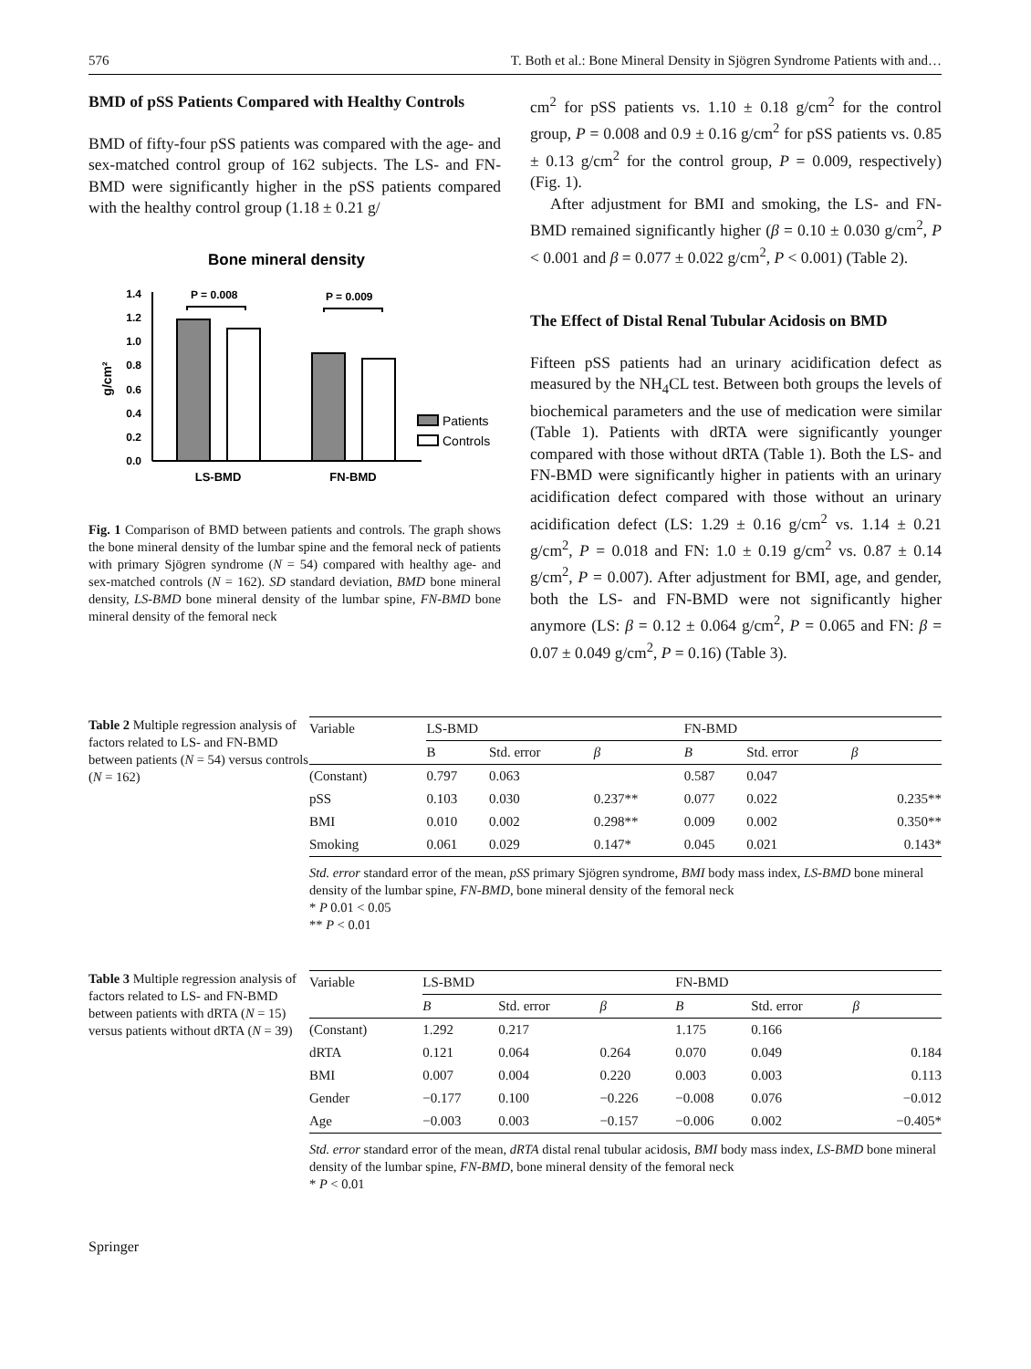576 T. Both et al.: Bone Mineral Density in Sjögren Syndrome Patients with and…
BMD of pSS Patients Compared with Healthy Controls
BMD of fifty-four pSS patients was compared with the age- and sex-matched control group of 162 subjects. The LS- and FN-BMD were significantly higher in the pSS patients compared with the healthy control group (1.18 ± 0.21 g/
Bone mineral density
1.4
1.2
1.0
0.8
0.6
0.4
0.2
0.0
g/cm²
P = 0.008
P = 0.009
LS-BMD
FN-BMD
Patients
Controls
Fig. 1 Comparison of BMD between patients and controls. The graph shows the bone mineral density of the lumbar spine and the femoral neck of patients with primary Sjögren syndrome (N = 54) compared with healthy age- and sex-matched controls (N = 162). SD standard deviation, BMD bone mineral density, LS-BMD bone mineral density of the lumbar spine, FN-BMD bone mineral density of the femoral neck
cm<sup>2</sup> for pSS patients vs. 1.10 ± 0.18 g/cm<sup>2</sup> for the control group, P = 0.008 and 0.9 ± 0.16 g/cm<sup>2</sup> for pSS patients vs. 0.85 ± 0.13 g/cm<sup>2</sup> for the control group, P = 0.009, respectively) (Fig. 1).
After adjustment for BMI and smoking, the LS- and FN-BMD remained significantly higher (β = 0.10 ± 0.030 g/cm<sup>2</sup>, P < 0.001 and β = 0.077 ± 0.022 g/cm<sup>2</sup>, P < 0.001) (Table 2).
The Effect of Distal Renal Tubular Acidosis on BMD
Fifteen pSS patients had an urinary acidification defect as measured by the NH<sub>4</sub>CL test. Between both groups the levels of biochemical parameters and the use of medication were similar (Table 1). Patients with dRTA were significantly younger compared with those without dRTA (Table 1). Both the LS- and FN-BMD were significantly higher in patients with an urinary acidification defect compared with those without an urinary acidification defect (LS: 1.29 ± 0.16 g/cm<sup>2</sup> vs. 1.14 ± 0.21 g/cm<sup>2</sup>, P = 0.018 and FN: 1.0 ± 0.19 g/cm<sup>2</sup> vs. 0.87 ± 0.14 g/cm<sup>2</sup>, P = 0.007). After adjustment for BMI, age, and gender, both the LS- and FN-BMD were not significantly higher anymore (LS: β = 0.12 ± 0.064 g/cm<sup>2</sup>, P = 0.065 and FN: β = 0.07 ± 0.049 g/cm<sup>2</sup>, P = 0.16) (Table 3).
Table 2 Multiple regression analysis of factors related to LS- and FN-BMD between patients (N = 54) versus controls (N = 162)
| Variable | LS-BMD | | | FN-BMD | | |
| --- | --- | --- | --- | --- | --- | --- |
| | B | Std. error | β | B | Std. error | β |
| (Constant) | 0.797 | 0.063 | | 0.587 | 0.047 | |
| pSS | 0.103 | 0.030 | 0.237** | 0.077 | 0.022 | 0.235** |
| BMI | 0.010 | 0.002 | 0.298** | 0.009 | 0.002 | 0.350** |
| Smoking | 0.061 | 0.029 | 0.147* | 0.045 | 0.021 | 0.143* |
Std. error standard error of the mean, pSS primary Sjögren syndrome, BMI body mass index, LS-BMD bone mineral density of the lumbar spine, FN-BMD, bone mineral density of the femoral neck
* P 0.01 < 0.05
** P < 0.01
Table 3 Multiple regression analysis of factors related to LS- and FN-BMD between patients with dRTA (N = 15) versus patients without dRTA (N = 39)
| Variable | LS-BMD | | | FN-BMD | | |
| --- | --- | --- | --- | --- | --- | --- |
| | B | Std. error | β | B | Std. error | β |
| (Constant) | 1.292 | 0.217 | | 1.175 | 0.166 | |
| dRTA | 0.121 | 0.064 | 0.264 | 0.070 | 0.049 | 0.184 |
| BMI | 0.007 | 0.004 | 0.220 | 0.003 | 0.003 | 0.113 |
| Gender | −0.177 | 0.100 | −0.226 | −0.008 | 0.076 | −0.012 |
| Age | −0.003 | 0.003 | −0.157 | −0.006 | 0.002 | −0.405* |
Std. error standard error of the mean, dRTA distal renal tubular acidosis, BMI body mass index, LS-BMD bone mineral density of the lumbar spine, FN-BMD, bone mineral density of the femoral neck
* P < 0.01
Springer